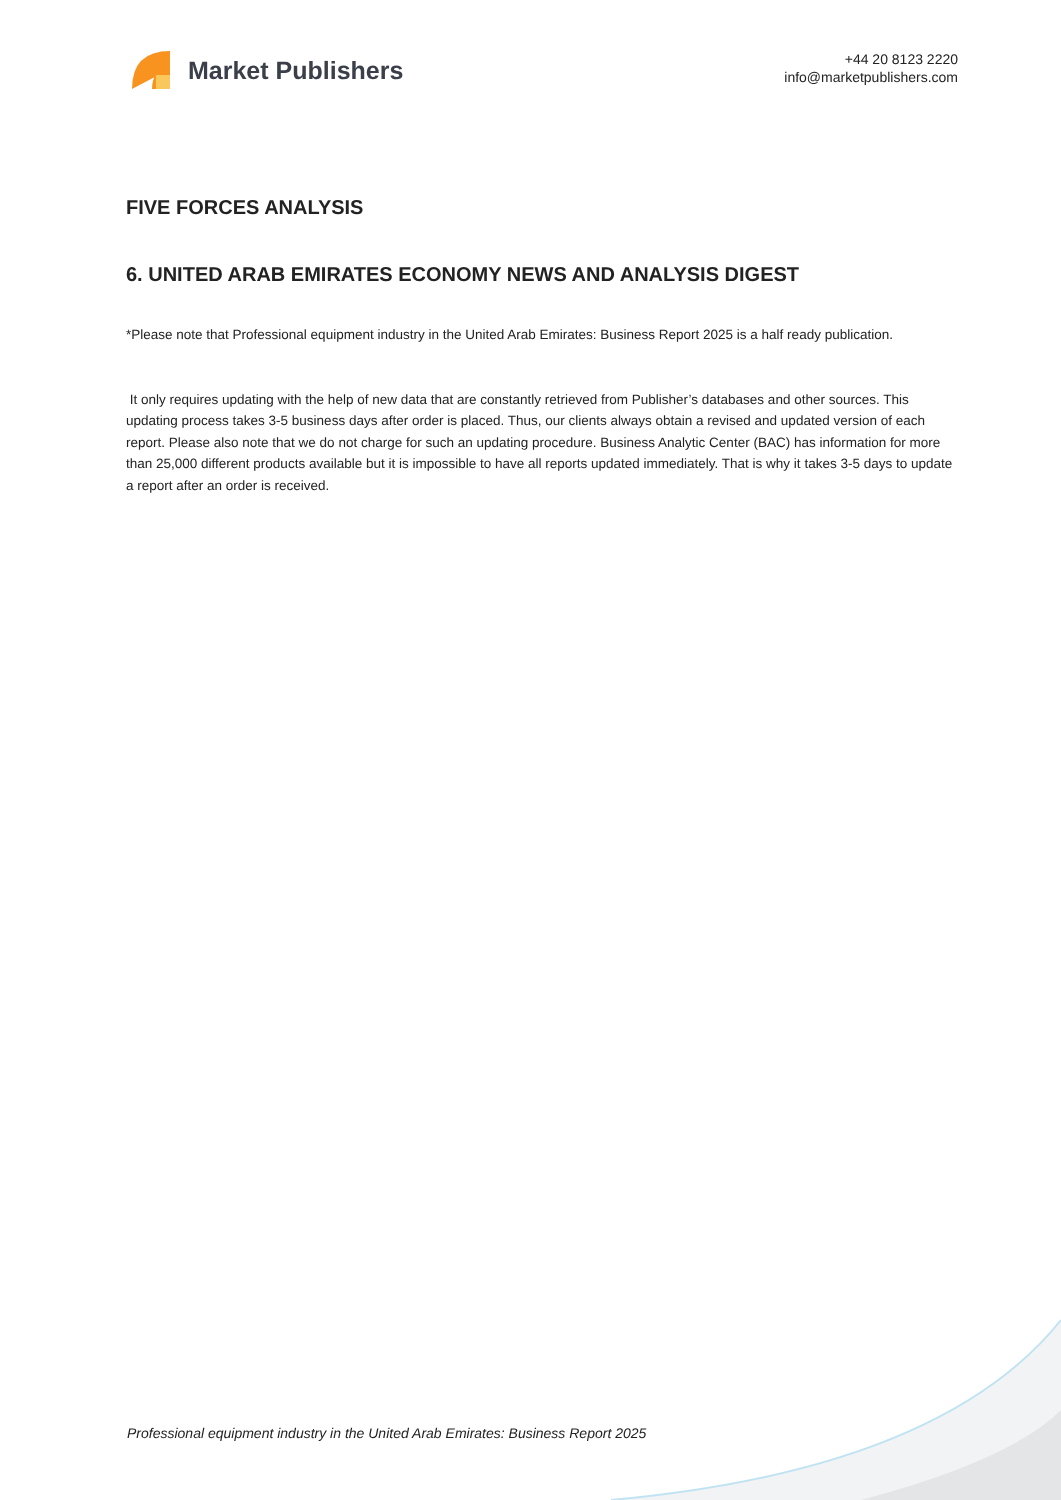Market Publishers
+44 20 8123 2220
info@marketpublishers.com
FIVE FORCES ANALYSIS
6. UNITED ARAB EMIRATES ECONOMY NEWS AND ANALYSIS DIGEST
*Please note that Professional equipment industry in the United Arab Emirates: Business Report 2025 is a half ready publication.
It only requires updating with the help of new data that are constantly retrieved from Publisher’s databases and other sources. This updating process takes 3-5 business days after order is placed. Thus, our clients always obtain a revised and updated version of each report. Please also note that we do not charge for such an updating procedure. Business Analytic Center (BAC) has information for more than 25,000 different products available but it is impossible to have all reports updated immediately. That is why it takes 3-5 days to update a report after an order is received.
Professional equipment industry in the United Arab Emirates: Business Report 2025